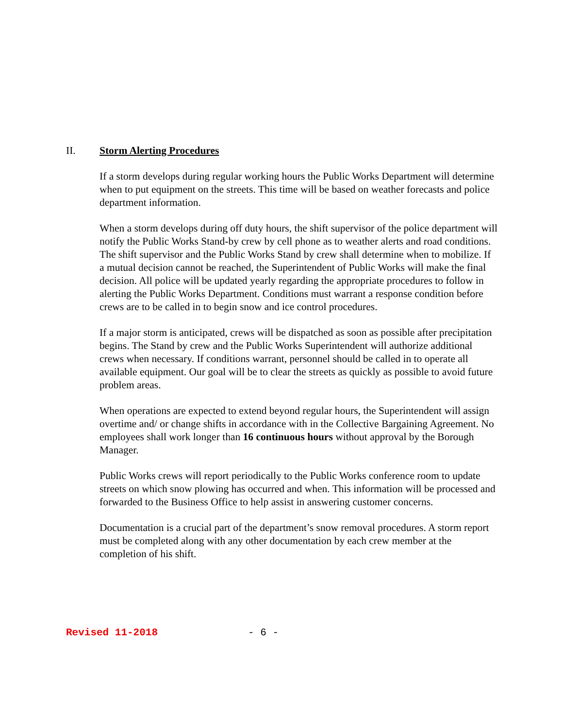II. Storm Alerting Procedures
If a storm develops during regular working hours the Public Works Department will determine when to put equipment on the streets. This time will be based on weather forecasts and police department information.
When a storm develops during off duty hours, the shift supervisor of the police department will notify the Public Works Stand-by crew by cell phone as to weather alerts and road conditions. The shift supervisor and the Public Works Stand by crew shall determine when to mobilize. If a mutual decision cannot be reached, the Superintendent of Public Works will make the final decision. All police will be updated yearly regarding the appropriate procedures to follow in alerting the Public Works Department. Conditions must warrant a response condition before crews are to be called in to begin snow and ice control procedures.
If a major storm is anticipated, crews will be dispatched as soon as possible after precipitation begins. The Stand by crew and the Public Works Superintendent will authorize additional crews when necessary. If conditions warrant, personnel should be called in to operate all available equipment. Our goal will be to clear the streets as quickly as possible to avoid future problem areas.
When operations are expected to extend beyond regular hours, the Superintendent will assign overtime and/ or change shifts in accordance with in the Collective Bargaining Agreement. No employees shall work longer than 16 continuous hours without approval by the Borough Manager.
Public Works crews will report periodically to the Public Works conference room to update streets on which snow plowing has occurred and when. This information will be processed and forwarded to the Business Office to help assist in answering customer concerns.
Documentation is a crucial part of the department’s snow removal procedures. A storm report must be completed along with any other documentation by each crew member at the completion of his shift.
Revised 11-2018 - 6 -